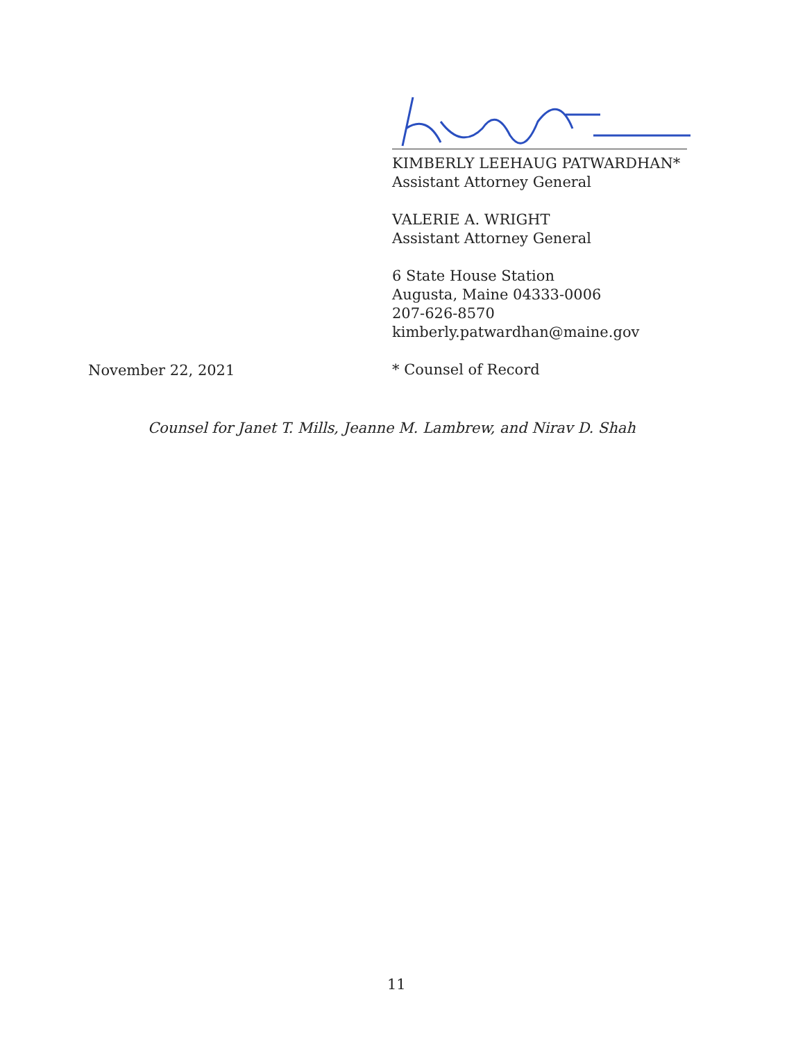KIMBERLY LEEHAUG PATWARDHAN*
Assistant Attorney General
VALERIE A. WRIGHT
Assistant Attorney General
6 State House Station
Augusta, Maine 04333-0006
207-626-8570
kimberly.patwardhan@maine.gov
* Counsel of Record
November 22, 2021
Counsel for Janet T. Mills, Jeanne M. Lambrew, and Nirav D. Shah
11